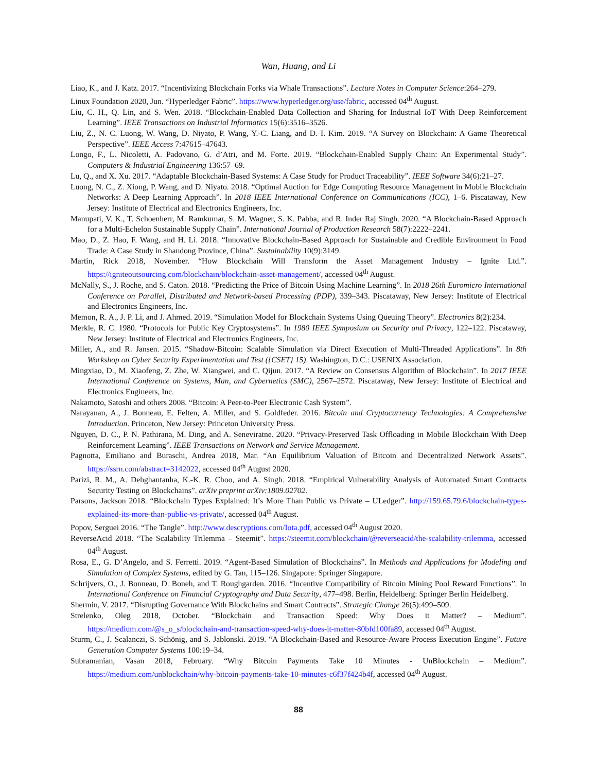Wan, Huang, and Li
Liao, K., and J. Katz. 2017. “Incentivizing Blockchain Forks via Whale Transactions”. Lecture Notes in Computer Science:264–279.
Linux Foundation 2020, Jun. “Hyperledger Fabric”. https://www.hyperledger.org/use/fabric, accessed 04<sup>th</sup> August.
Liu, C. H., Q. Lin, and S. Wen. 2018. “Blockchain-Enabled Data Collection and Sharing for Industrial IoT With Deep Reinforcement Learning”. IEEE Transactions on Industrial Informatics 15(6):3516–3526.
Liu, Z., N. C. Luong, W. Wang, D. Niyato, P. Wang, Y.-C. Liang, and D. I. Kim. 2019. “A Survey on Blockchain: A Game Theoretical Perspective”. IEEE Access 7:47615–47643.
Longo, F., L. Nicoletti, A. Padovano, G. d’Atri, and M. Forte. 2019. “Blockchain-Enabled Supply Chain: An Experimental Study”. Computers & Industrial Engineering 136:57–69.
Lu, Q., and X. Xu. 2017. “Adaptable Blockchain-Based Systems: A Case Study for Product Traceability”. IEEE Software 34(6):21–27.
Luong, N. C., Z. Xiong, P. Wang, and D. Niyato. 2018. “Optimal Auction for Edge Computing Resource Management in Mobile Blockchain Networks: A Deep Learning Approach”. In 2018 IEEE International Conference on Communications (ICC), 1–6. Piscataway, New Jersey: Institute of Electrical and Electronics Engineers, Inc.
Manupati, V. K., T. Schoenherr, M. Ramkumar, S. M. Wagner, S. K. Pabba, and R. Inder Raj Singh. 2020. “A Blockchain-Based Approach for a Multi-Echelon Sustainable Supply Chain”. International Journal of Production Research 58(7):2222–2241.
Mao, D., Z. Hao, F. Wang, and H. Li. 2018. “Innovative Blockchain-Based Approach for Sustainable and Credible Environment in Food Trade: A Case Study in Shandong Province, China”. Sustainability 10(9):3149.
Martin, Rick 2018, November. “How Blockchain Will Transform the Asset Management Industry – Ignite Ltd.”. https://igniteoutsourcing.com/blockchain/blockchain-asset-management/, accessed 04<sup>th</sup> August.
McNally, S., J. Roche, and S. Caton. 2018. “Predicting the Price of Bitcoin Using Machine Learning”. In 2018 26th Euromicro International Conference on Parallel, Distributed and Network-based Processing (PDP), 339–343. Piscataway, New Jersey: Institute of Electrical and Electronics Engineers, Inc.
Memon, R. A., J. P. Li, and J. Ahmed. 2019. “Simulation Model for Blockchain Systems Using Queuing Theory”. Electronics 8(2):234.
Merkle, R. C. 1980. “Protocols for Public Key Cryptosystems”. In 1980 IEEE Symposium on Security and Privacy, 122–122. Piscataway, New Jersey: Institute of Electrical and Electronics Engineers, Inc.
Miller, A., and R. Jansen. 2015. “Shadow-Bitcoin: Scalable Simulation via Direct Execution of Multi-Threaded Applications”. In 8th Workshop on Cyber Security Experimentation and Test ({CSET} 15). Washington, D.C.: USENIX Association.
Mingxiao, D., M. Xiaofeng, Z. Zhe, W. Xiangwei, and C. Qijun. 2017. “A Review on Consensus Algorithm of Blockchain”. In 2017 IEEE International Conference on Systems, Man, and Cybernetics (SMC), 2567–2572. Piscataway, New Jersey: Institute of Electrical and Electronics Engineers, Inc.
Nakamoto, Satoshi and others 2008. “Bitcoin: A Peer-to-Peer Electronic Cash System”.
Narayanan, A., J. Bonneau, E. Felten, A. Miller, and S. Goldfeder. 2016. Bitcoin and Cryptocurrency Technologies: A Comprehensive Introduction. Princeton, New Jersey: Princeton University Press.
Nguyen, D. C., P. N. Pathirana, M. Ding, and A. Seneviratne. 2020. “Privacy-Preserved Task Offloading in Mobile Blockchain With Deep Reinforcement Learning”. IEEE Transactions on Network and Service Management.
Pagnotta, Emiliano and Buraschi, Andrea 2018, Mar. “An Equilibrium Valuation of Bitcoin and Decentralized Network Assets”. https://ssrn.com/abstract=3142022, accessed 04<sup>th</sup> August 2020.
Parizi, R. M., A. Dehghantanha, K.-K. R. Choo, and A. Singh. 2018. “Empirical Vulnerability Analysis of Automated Smart Contracts Security Testing on Blockchains”. arXiv preprint arXiv:1809.02702.
Parsons, Jackson 2018. “Blockchain Types Explained: It’s More Than Public vs Private – ULedger”. http://159.65.79.6/blockchain-types-explained-its-more-than-public-vs-private/, accessed 04<sup>th</sup> August.
Popov, Serguei 2016. “The Tangle”. http://www.descryptions.com/Iota.pdf, accessed 04<sup>th</sup> August 2020.
ReverseAcid 2018. “The Scalability Trilemma – Steemit”. https://steemit.com/blockchain/@reverseacid/the-scalability-trilemma, accessed 04<sup>th</sup> August.
Rosa, E., G. D’Angelo, and S. Ferretti. 2019. “Agent-Based Simulation of Blockchains”. In Methods and Applications for Modeling and Simulation of Complex Systems, edited by G. Tan, 115–126. Singapore: Springer Singapore.
Schrijvers, O., J. Bonneau, D. Boneh, and T. Roughgarden. 2016. “Incentive Compatibility of Bitcoin Mining Pool Reward Functions”. In International Conference on Financial Cryptography and Data Security, 477–498. Berlin, Heidelberg: Springer Berlin Heidelberg.
Shermin, V. 2017. “Disrupting Governance With Blockchains and Smart Contracts”. Strategic Change 26(5):499–509.
Strelenko, Oleg 2018, October. “Blockchain and Transaction Speed: Why Does it Matter? – Medium”. https://medium.com/@s_o_s/blockchain-and-transaction-speed-why-does-it-matter-80bfd100fa89, accessed 04<sup>th</sup> August.
Sturm, C., J. Scalanczi, S. Schönig, and S. Jablonski. 2019. “A Blockchain-Based and Resource-Aware Process Execution Engine”. Future Generation Computer Systems 100:19–34.
Subramanian, Vasan 2018, February. “Why Bitcoin Payments Take 10 Minutes - UnBlockchain – Medium”. https://medium.com/unblockchain/why-bitcoin-payments-take-10-minutes-c6f37f424b4f, accessed 04<sup>th</sup> August.
88